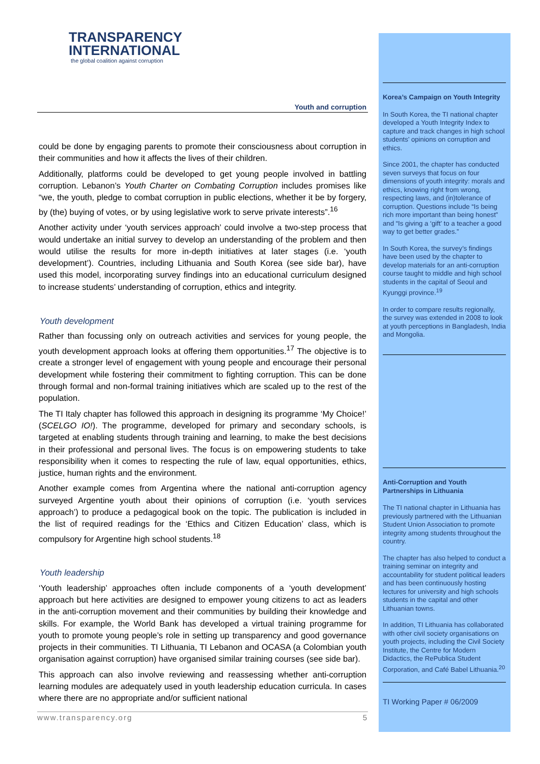TRANSPARENCY
INTERNATIONAL
the global coalition against corruption
Youth and corruption
could be done by engaging parents to promote their consciousness about corruption in their communities and how it affects the lives of their children.
Additionally, platforms could be developed to get young people involved in battling corruption. Lebanon’s Youth Charter on Combating Corruption includes promises like “we, the youth, pledge to combat corruption in public elections, whether it be by forgery, by (the) buying of votes, or by using legislative work to serve private interests”.<sup>16</sup>
Another activity under ‘youth services approach’ could involve a two-step process that would undertake an initial survey to develop an understanding of the problem and then would utilise the results for more in-depth initiatives at later stages (i.e. ‘youth development’). Countries, including Lithuania and South Korea (see side bar), have used this model, incorporating survey findings into an educational curriculum designed to increase students’ understanding of corruption, ethics and integrity.
Youth development
Rather than focussing only on outreach activities and services for young people, the youth development approach looks at offering them opportunities.<sup>17</sup> The objective is to create a stronger level of engagement with young people and encourage their personal development while fostering their commitment to fighting corruption. This can be done through formal and non-formal training initiatives which are scaled up to the rest of the population.
The TI Italy chapter has followed this approach in designing its programme ‘My Choice!’ (SCELGO IO!). The programme, developed for primary and secondary schools, is targeted at enabling students through training and learning, to make the best decisions in their professional and personal lives. The focus is on empowering students to take responsibility when it comes to respecting the rule of law, equal opportunities, ethics, justice, human rights and the environment.
Another example comes from Argentina where the national anti-corruption agency surveyed Argentine youth about their opinions of corruption (i.e. ‘youth services approach’) to produce a pedagogical book on the topic. The publication is included in the list of required readings for the ‘Ethics and Citizen Education’ class, which is compulsory for Argentine high school students.<sup>18</sup>
Youth leadership
‘Youth leadership’ approaches often include components of a ‘youth development’ approach but here activities are designed to empower young citizens to act as leaders in the anti-corruption movement and their communities by building their knowledge and skills. For example, the World Bank has developed a virtual training programme for youth to promote young people’s role in setting up transparency and good governance projects in their communities. TI Lithuania, TI Lebanon and OCASA (a Colombian youth organisation against corruption) have organised similar training courses (see side bar).
This approach can also involve reviewing and reassessing whether anti-corruption learning modules are adequately used in youth leadership education curricula. In cases where there are no appropriate and/or sufficient national
Korea’s Campaign on Youth Integrity
In South Korea, the TI national chapter developed a Youth Integrity Index to capture and track changes in high school students’ opinions on corruption and ethics.
Since 2001, the chapter has conducted seven surveys that focus on four dimensions of youth integrity: morals and ethics, knowing right from wrong, respecting laws, and (in)tolerance of corruption. Questions include “Is being rich more important than being honest” and “Is giving a ‘gift’ to a teacher a good way to get better grades.”
In South Korea, the survey’s findings have been used by the chapter to develop materials for an anti-corruption course taught to middle and high school students in the capital of Seoul and Kyunggi province.<sup>19</sup>
In order to compare results regionally, the survey was extended in 2008 to look at youth perceptions in Bangladesh, India and Mongolia.
Anti-Corruption and Youth Partnerships in Lithuania
The TI national chapter in Lithuania has previously partnered with the Lithuanian Student Union Association to promote integrity among students throughout the country.
The chapter has also helped to conduct a training seminar on integrity and accountability for student political leaders and has been continuously hosting lectures for university and high schools students in the capital and other Lithuanian towns.
In addition, TI Lithuania has collaborated with other civil society organisations on youth projects, including the Civil Society Institute, the Centre for Modern Didactics, the RePublica Student Corporation, and Café Babel Lithuania.<sup>20</sup>
TI Working Paper # 06/2009
www.transparency.org 5